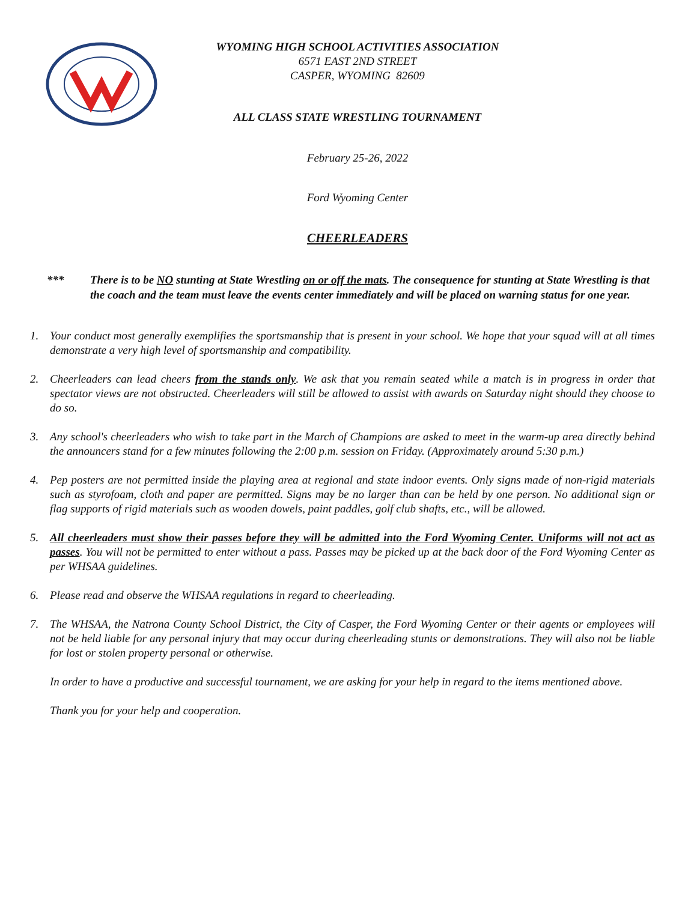WYOMING HIGH SCHOOL ACTIVITIES ASSOCIATION
6571 EAST 2ND STREET
CASPER, WYOMING 82609
ALL CLASS STATE WRESTLING TOURNAMENT
February 25-26, 2022
Ford Wyoming Center
CHEERLEADERS
*** There is to be NO stunting at State Wrestling on or off the mats. The consequence for stunting at State Wrestling is that the coach and the team must leave the events center immediately and will be placed on warning status for one year.
1. Your conduct most generally exemplifies the sportsmanship that is present in your school. We hope that your squad will at all times demonstrate a very high level of sportsmanship and compatibility.
2. Cheerleaders can lead cheers from the stands only. We ask that you remain seated while a match is in progress in order that spectator views are not obstructed. Cheerleaders will still be allowed to assist with awards on Saturday night should they choose to do so.
3. Any school's cheerleaders who wish to take part in the March of Champions are asked to meet in the warm-up area directly behind the announcers stand for a few minutes following the 2:00 p.m. session on Friday. (Approximately around 5:30 p.m.)
4. Pep posters are not permitted inside the playing area at regional and state indoor events. Only signs made of non-rigid materials such as styrofoam, cloth and paper are permitted. Signs may be no larger than can be held by one person. No additional sign or flag supports of rigid materials such as wooden dowels, paint paddles, golf club shafts, etc., will be allowed.
5. All cheerleaders must show their passes before they will be admitted into the Ford Wyoming Center. Uniforms will not act as passes. You will not be permitted to enter without a pass. Passes may be picked up at the back door of the Ford Wyoming Center as per WHSAA guidelines.
6. Please read and observe the WHSAA regulations in regard to cheerleading.
7. The WHSAA, the Natrona County School District, the City of Casper, the Ford Wyoming Center or their agents or employees will not be held liable for any personal injury that may occur during cheerleading stunts or demonstrations. They will also not be liable for lost or stolen property personal or otherwise.
In order to have a productive and successful tournament, we are asking for your help in regard to the items mentioned above.
Thank you for your help and cooperation.